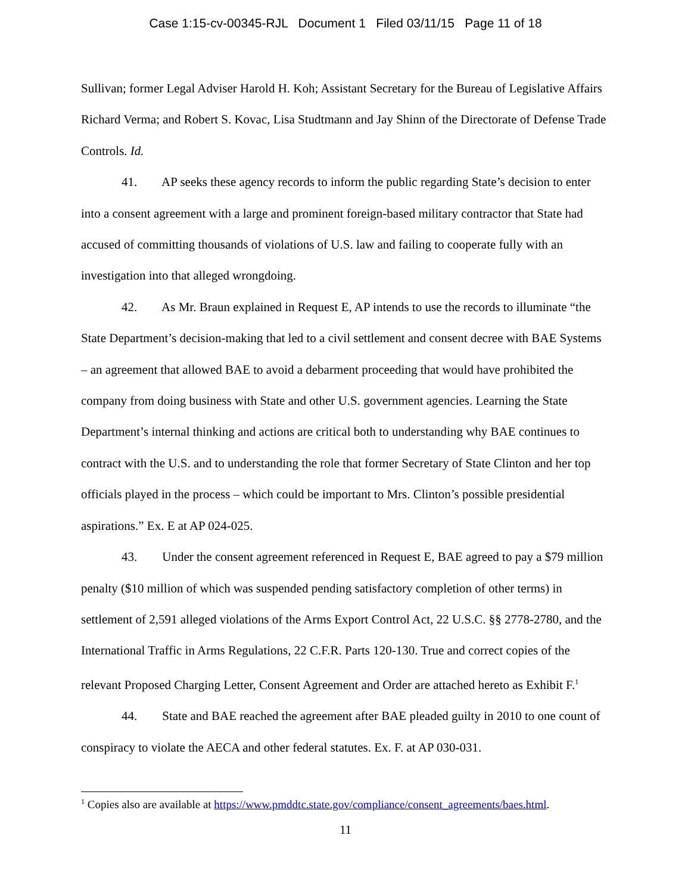Case 1:15-cv-00345-RJL Document 1 Filed 03/11/15 Page 11 of 18
Sullivan; former Legal Adviser Harold H. Koh; Assistant Secretary for the Bureau of Legislative Affairs Richard Verma; and Robert S. Kovac, Lisa Studtmann and Jay Shinn of the Directorate of Defense Trade Controls. Id.
41. AP seeks these agency records to inform the public regarding State’s decision to enter into a consent agreement with a large and prominent foreign-based military contractor that State had accused of committing thousands of violations of U.S. law and failing to cooperate fully with an investigation into that alleged wrongdoing.
42. As Mr. Braun explained in Request E, AP intends to use the records to illuminate “the State Department’s decision-making that led to a civil settlement and consent decree with BAE Systems – an agreement that allowed BAE to avoid a debarment proceeding that would have prohibited the company from doing business with State and other U.S. government agencies. Learning the State Department’s internal thinking and actions are critical both to understanding why BAE continues to contract with the U.S. and to understanding the role that former Secretary of State Clinton and her top officials played in the process – which could be important to Mrs. Clinton’s possible presidential aspirations.” Ex. E at AP 024-025.
43. Under the consent agreement referenced in Request E, BAE agreed to pay a $79 million penalty ($10 million of which was suspended pending satisfactory completion of other terms) in settlement of 2,591 alleged violations of the Arms Export Control Act, 22 U.S.C. §§ 2778-2780, and the International Traffic in Arms Regulations, 22 C.F.R. Parts 120-130. True and correct copies of the relevant Proposed Charging Letter, Consent Agreement and Order are attached hereto as Exhibit F.<sup>1</sup>
44. State and BAE reached the agreement after BAE pleaded guilty in 2010 to one count of conspiracy to violate the AECA and other federal statutes. Ex. F. at AP 030-031.
<sup>1</sup> Copies also are available at https://www.pmddtc.state.gov/compliance/consent_agreements/baes.html.
11